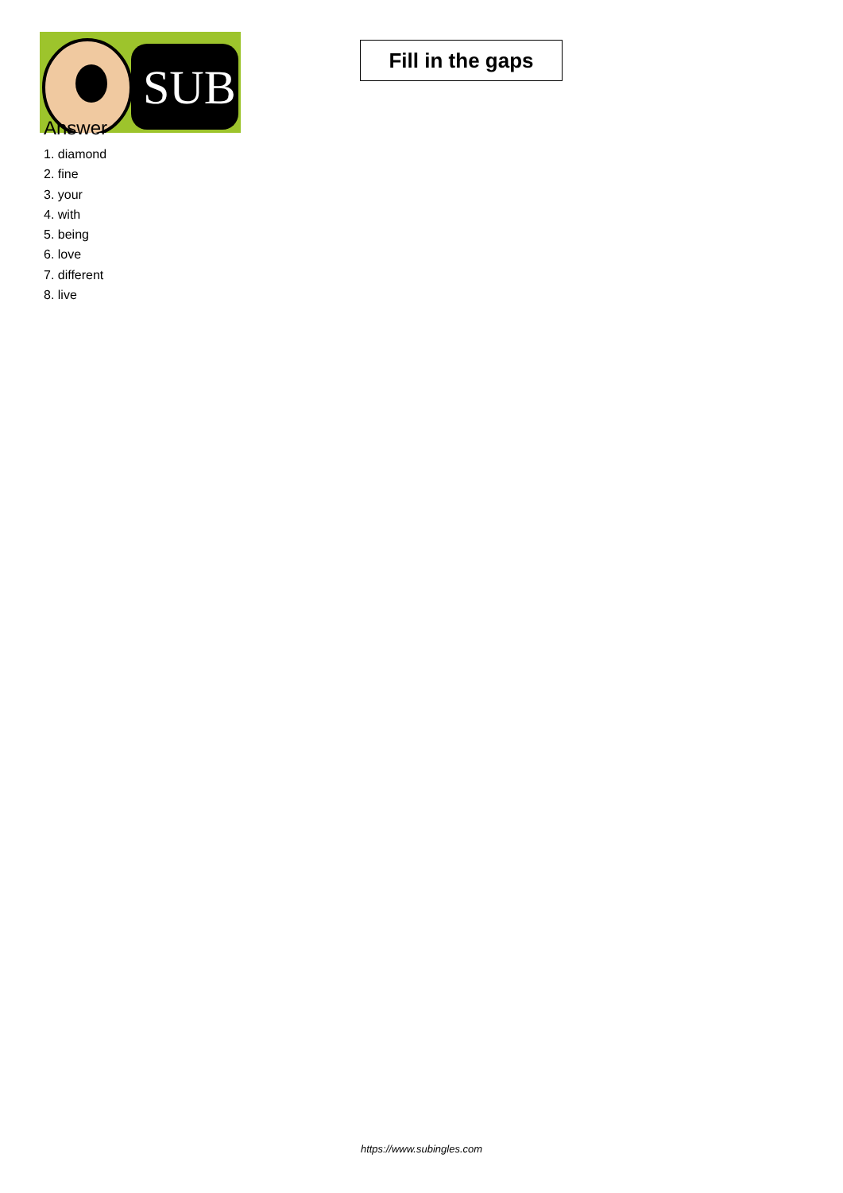SUB
Fill in the gaps
Answer
1. diamond
2. fine
3. your
4. with
5. being
6. love
7. different
8. live
https://www.subingles.com